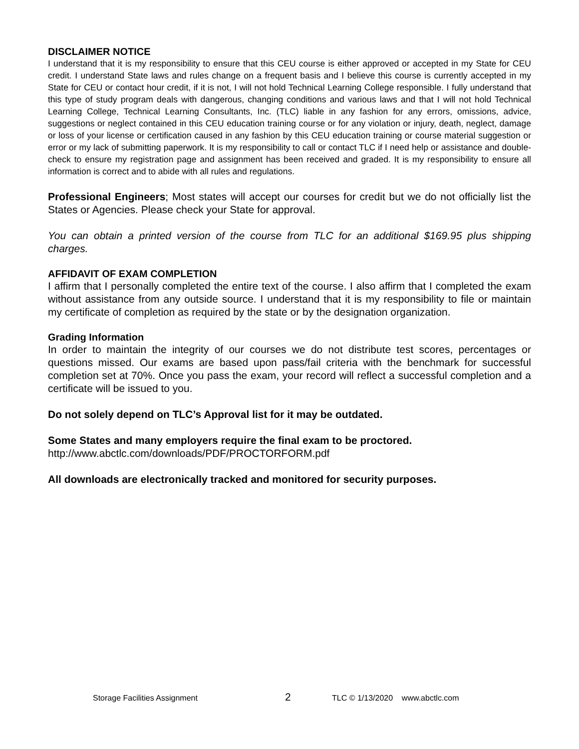DISCLAIMER NOTICE
I understand that it is my responsibility to ensure that this CEU course is either approved or accepted in my State for CEU credit. I understand State laws and rules change on a frequent basis and I believe this course is currently accepted in my State for CEU or contact hour credit, if it is not, I will not hold Technical Learning College responsible. I fully understand that this type of study program deals with dangerous, changing conditions and various laws and that I will not hold Technical Learning College, Technical Learning Consultants, Inc. (TLC) liable in any fashion for any errors, omissions, advice, suggestions or neglect contained in this CEU education training course or for any violation or injury, death, neglect, damage or loss of your license or certification caused in any fashion by this CEU education training or course material suggestion or error or my lack of submitting paperwork. It is my responsibility to call or contact TLC if I need help or assistance and double-check to ensure my registration page and assignment has been received and graded. It is my responsibility to ensure all information is correct and to abide with all rules and regulations.
Professional Engineers; Most states will accept our courses for credit but we do not officially list the States or Agencies. Please check your State for approval.
You can obtain a printed version of the course from TLC for an additional $169.95 plus shipping charges.
AFFIDAVIT OF EXAM COMPLETION
I affirm that I personally completed the entire text of the course. I also affirm that I completed the exam without assistance from any outside source. I understand that it is my responsibility to file or maintain my certificate of completion as required by the state or by the designation organization.
Grading Information
In order to maintain the integrity of our courses we do not distribute test scores, percentages or questions missed. Our exams are based upon pass/fail criteria with the benchmark for successful completion set at 70%. Once you pass the exam, your record will reflect a successful completion and a certificate will be issued to you.
Do not solely depend on TLC’s Approval list for it may be outdated.
Some States and many employers require the final exam to be proctored.
http://www.abctlc.com/downloads/PDF/PROCTORFORM.pdf
All downloads are electronically tracked and monitored for security purposes.
Storage Facilities Assignment 2 TLC © 1/13/2020 www.abctlc.com